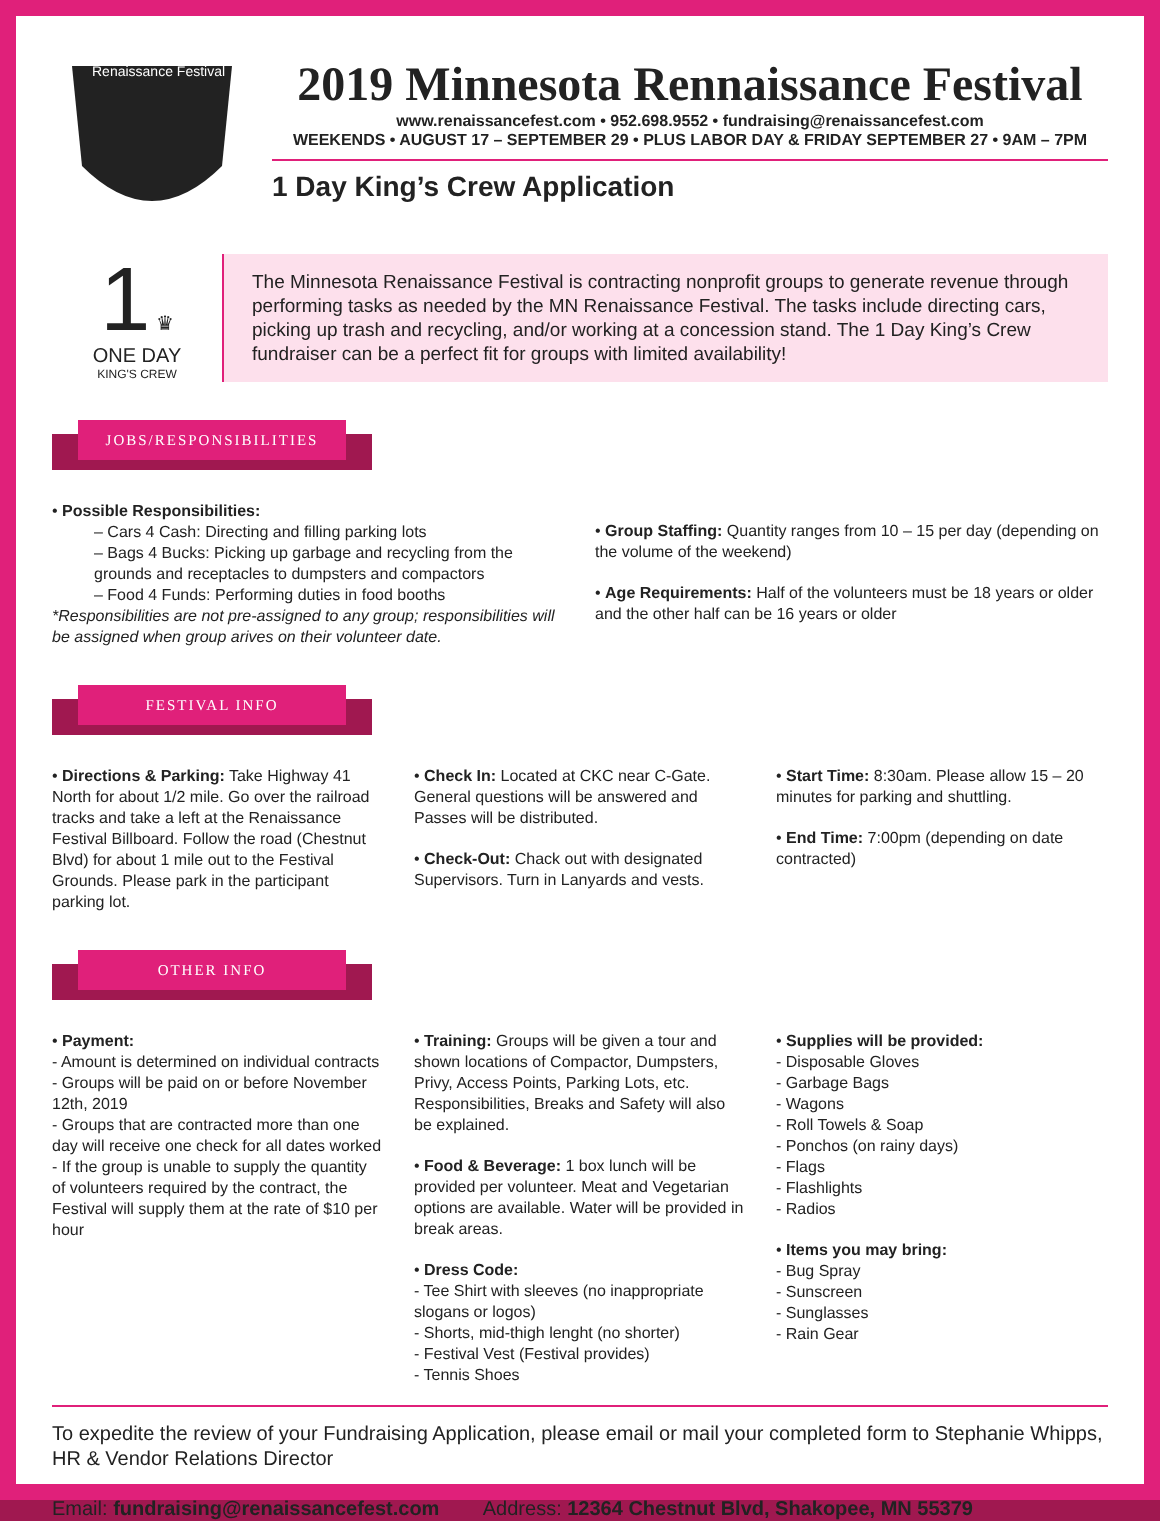Renaissance Festival
2019 Minnesota Rennaissance Festival
www.renaissancefest.com • 952.698.9552 • fundraising@renaissancefest.com
WEEKENDS • AUGUST 17 – SEPTEMBER 29 • PLUS LABOR DAY & FRIDAY SEPTEMBER 27 • 9AM – 7PM
1 Day King’s Crew Application
1 ♛
ONE DAY
KING'S CREW
The Minnesota Renaissance Festival is contracting nonprofit groups to generate revenue through performing tasks as needed by the MN Renaissance Festival. The tasks include directing cars, picking up trash and recycling, and/or working at a concession stand. The 1 Day King’s Crew fundraiser can be a perfect fit for groups with limited availability!
JOBS/RESPONSIBILITIES
• Possible Responsibilities:
– Cars 4 Cash: Directing and filling parking lots
– Bags 4 Bucks: Picking up garbage and recycling from the grounds and receptacles to dumpsters and compactors
– Food 4 Funds: Performing duties in food booths
*Responsibilities are not pre-assigned to any group; responsibilities will be assigned when group arives on their volunteer date.
• Group Staffing: Quantity ranges from 10 – 15 per day (depending on the volume of the weekend)
• Age Requirements: Half of the volunteers must be 18 years or older and the other half can be 16 years or older
FESTIVAL INFO
• Directions & Parking: Take Highway 41 North for about 1/2 mile. Go over the railroad tracks and take a left at the Renaissance Festival Billboard. Follow the road (Chestnut Blvd) for about 1 mile out to the Festival Grounds. Please park in the participant parking lot.
• Check In: Located at CKC near C-Gate. General questions will be answered and Passes will be distributed.
• Check-Out: Chack out with designated Supervisors. Turn in Lanyards and vests.
• Start Time: 8:30am. Please allow 15 – 20 minutes for parking and shuttling.
• End Time: 7:00pm (depending on date contracted)
OTHER INFO
• Payment:
- Amount is determined on individual contracts
- Groups will be paid on or before November 12th, 2019
- Groups that are contracted more than one day will receive one check for all dates worked
- If the group is unable to supply the quantity of volunteers required by the contract, the Festival will supply them at the rate of $10 per hour
• Training: Groups will be given a tour and shown locations of Compactor, Dumpsters, Privy, Access Points, Parking Lots, etc. Responsibilities, Breaks and Safety will also be explained.
• Food & Beverage: 1 box lunch will be provided per volunteer. Meat and Vegetarian options are available. Water will be provided in break areas.
• Dress Code:
- Tee Shirt with sleeves (no inappropriate slogans or logos)
- Shorts, mid-thigh lenght (no shorter)
- Festival Vest (Festival provides)
- Tennis Shoes
• Supplies will be provided:
- Disposable Gloves
- Garbage Bags
- Wagons
- Roll Towels & Soap
- Ponchos (on rainy days)
- Flags
- Flashlights
- Radios
• Items you may bring:
- Bug Spray
- Sunscreen
- Sunglasses
- Rain Gear
To expedite the review of your Fundraising Application, please email or mail your completed form to Stephanie Whipps, HR & Vendor Relations Director
Email: fundraising@renaissancefest.com Address: 12364 Chestnut Blvd, Shakopee, MN 55379